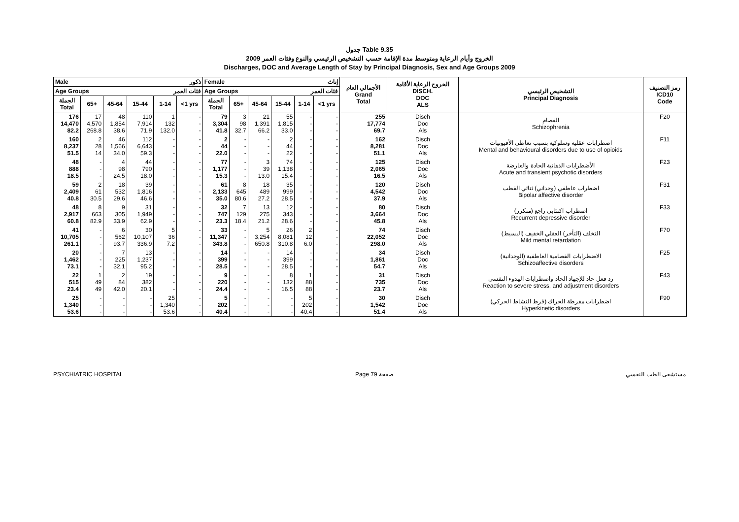جدول Table 9.35
الخروج وأيام الرعاية ومتوسط مدة الإقامة حسب التشخيص الرئيسي والنوع وفئات العمر 2009
Discharges, DOC and Average Length of Stay by Principal Diagnosis, Sex and Age Groups 2009
| Male ذكور | | | | | | Female إناث | | | | | | الأجمالي العام Grand Total | الخروج الرعاية الأقامة DISCH. DOC ALS | التشخيص الرئيسي Principal Diagnosis | رمز التصنيف ICD10 Code |
| --- | --- | --- | --- | --- | --- | --- | --- | --- | --- | --- | --- | --- | --- | --- | --- |
| Age Groups فئات العمر | | | | | | Age Groups فئات العمر | | | | | | | | | |
| الجملة Total | 65+ | 45-64 | 15-44 | 1-14 | <1 yrs | الجملة Total | 65+ | 45-64 | 15-44 | 1-14 | <1 yrs | | | | |
| 176 14,470 82.2 | 17 4,570 268.8 | 48 1,854 38.6 | 110 7,914 71.9 | 1 132 132.0 | - - - | 79 3,304 41.8 | 3 98 32.7 | 21 1,391 66.2 | 55 1,815 33.0 | - - - | - - - | 255 17,774 69.7 | Disch Doc Als | الفصام Schizophrenia | F20 |
| 160 8,237 51.5 | 2 28 14 | 46 1,566 34.0 | 112 6,643 59.3 | - - - | - - - | 2 44 22.0 | - - - | - - - | 2 44 22 | - - - | - - - | 162 8,281 51.1 | Disch Doc Als | اضطرابات عقلية وسلوكية بسبب تعاطي الأفيونيات Mental and behavioural disorders due to use of opioids | F11 |
| 48 888 18.5 | - - - | 4 98 24.5 | 44 790 18.0 | - - - | - - - | 77 1,177 15.3 | - - - | 3 39 13.0 | 74 1,138 15.4 | - - - | - - - | 125 2,065 16.5 | Disch Doc Als | الأضطرابات الذهانية الحادة والعارضة Acute and transient psychotic disorders | F23 |
| 59 2,409 40.8 | 2 61 30.5 | 18 532 29.6 | 39 1,816 46.6 | - - - | - - - | 61 2,133 35.0 | 8 645 80.6 | 18 489 27.2 | 35 999 28.5 | - - - | - - - | 120 4,542 37.9 | Disch Doc Als | اضطراب عاطفي (وجداني) ثنائي القطب Bipolar affective disorder | F31 |
| 48 2,917 60.8 | 8 663 82.9 | 9 305 33.9 | 31 1,949 62.9 | - - - | - - - | 32 747 23.3 | 7 129 18.4 | 13 275 21.2 | 12 343 28.6 | - - - | - - - | 80 3,664 45.8 | Disch Doc Als | اضطراب اكتئابي راجع (متكرر) Recurrent depressive disorder | F33 |
| 41 10,705 261.1 | - - - | 6 562 93.7 | 30 10,107 336.9 | 5 36 7.2 | - - - | 33 11,347 343.8 | - - - | 5 3,254 650.8 | 26 8,081 310.8 | 2 12 6.0 | - - - | 74 22,052 298.0 | Disch Doc Als | التخلف (التأخر) العقلي الخفيف (البسيط) Mild mental retardation | F70 |
| 20 1,462 73.1 | - - - | 7 225 32.1 | 13 1,237 95.2 | - - - | - - - | 14 399 28.5 | - - - | - - - | 14 399 28.5 | - - - | - - - | 34 1,861 54.7 | Disch Doc Als | الاضطرابات الفصامية العاطفية (الوجدانية) Schizoaffective disorders | F25 |
| 22 515 23.4 | 1 49 49 | 2 84 42.0 | 19 382 20.1 | - - - | - - - | 9 220 24.4 | - - - | - - - | 8 132 16.5 | 1 88 88 | - - - | 31 735 23.7 | Disch Doc Als | رد فعل حاد للإجهاد الحاد واضطرابات الهدوء النفسي Reaction to severe stress, and adjustment disorders | F43 |
| 25 1,340 53.6 | - - - | - - - | - - - | 25 1,340 53.6 | - - - | 5 202 40.4 | - - - | - - - | - - - | 5 202 40.4 | - - - | 30 1,542 51.4 | Disch Doc Als | اضطرابات مفرطة الحراك (فرط النشاط الحركي) Hyperkinetic disorders | F90 |
PSYCHIATRIC HOSPITAL Page 79 صفحة مستشفى الطب النفسي